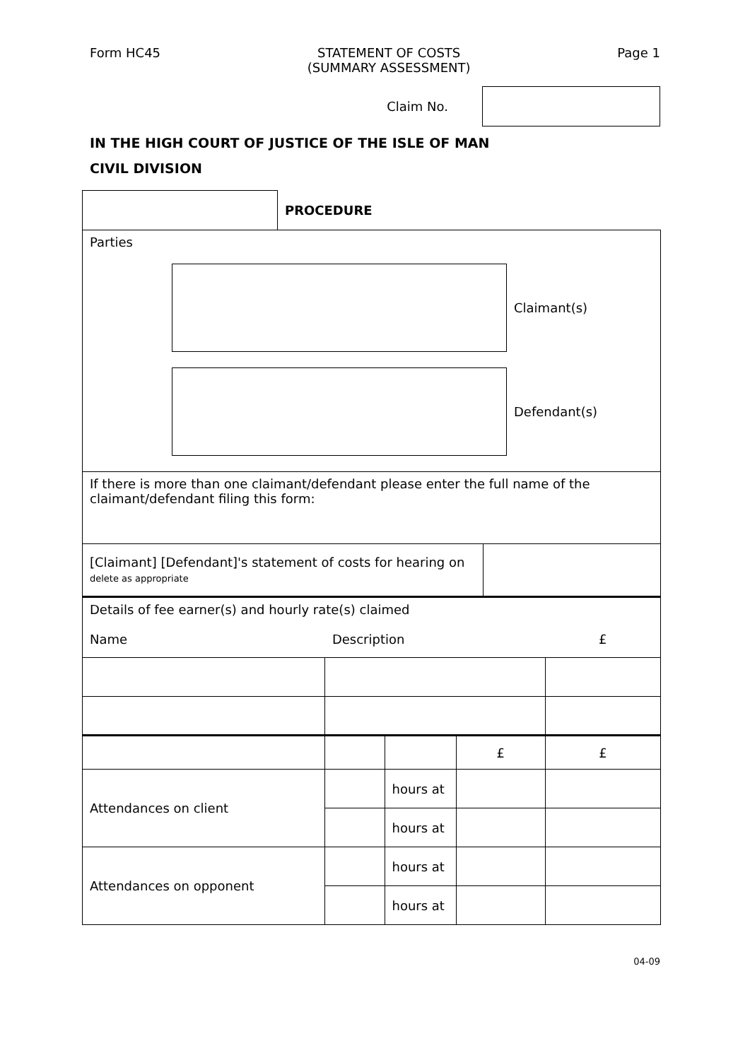Form HC45 STATEMENT OF COSTS
(SUMMARY ASSESSMENT)
Page 1
Claim No.
IN THE HIGH COURT OF JUSTICE OF THE ISLE OF MAN
CIVIL DIVISION
| | PROCEDURE |
| Parties Claimant(s) Defendant(s) | |
| If there is more than one claimant/defendant please enter the full name of the claimant/defendant filing this form: | |
| [Claimant] [Defendant]'s statement of costs for hearing on delete as appropriate | |
| Details of fee earner(s) and hourly rate(s) claimed | | | | |
| Name | Description | | | £ |
| | | | £ | £ |
| Attendances on client | | hours at | | |
| | | hours at | | |
| Attendances on opponent | | hours at | | |
| | | hours at | | |
04-09